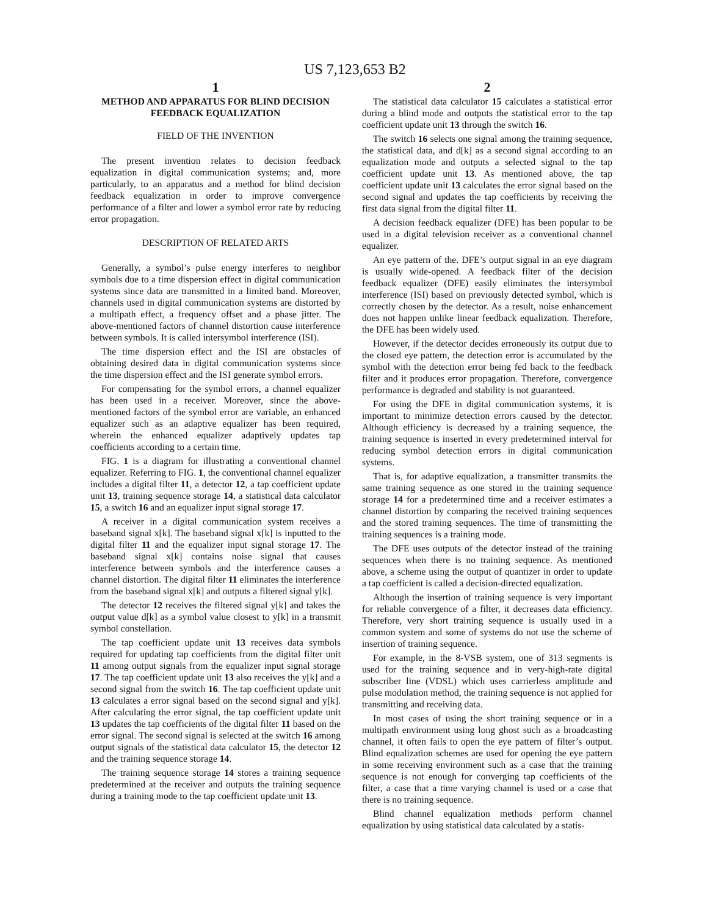US 7,123,653 B2
1
METHOD AND APPARATUS FOR BLIND DECISION FEEDBACK EQUALIZATION
FIELD OF THE INVENTION
The present invention relates to decision feedback equalization in digital communication systems; and, more particularly, to an apparatus and a method for blind decision feedback equalization in order to improve convergence performance of a filter and lower a symbol error rate by reducing error propagation.
DESCRIPTION OF RELATED ARTS
Generally, a symbol’s pulse energy interferes to neighbor symbols due to a time dispersion effect in digital communication systems since data are transmitted in a limited band. Moreover, channels used in digital communication systems are distorted by a multipath effect, a frequency offset and a phase jitter. The above-mentioned factors of channel distortion cause interference between symbols. It is called intersymbol interference (ISI).
The time dispersion effect and the ISI are obstacles of obtaining desired data in digital communication systems since the time dispersion effect and the ISI generate symbol errors.
For compensating for the symbol errors, a channel equalizer has been used in a receiver. Moreover, since the above-mentioned factors of the symbol error are variable, an enhanced equalizer such as an adaptive equalizer has been required, wherein the enhanced equalizer adaptively updates tap coefficients according to a certain time.
FIG. 1 is a diagram for illustrating a conventional channel equalizer. Referring to FIG. 1, the conventional channel equalizer includes a digital filter 11, a detector 12, a tap coefficient update unit 13, training sequence storage 14, a statistical data calculator 15, a switch 16 and an equalizer input signal storage 17.
A receiver in a digital communication system receives a baseband signal x[k]. The baseband signal x[k] is inputted to the digital filter 11 and the equalizer input signal storage 17. The baseband signal x[k] contains noise signal that causes interference between symbols and the interference causes a channel distortion. The digital filter 11 eliminates the interference from the baseband signal x[k] and outputs a filtered signal y[k].
The detector 12 receives the filtered signal y[k] and takes the output value d[k] as a symbol value closest to y[k] in a transmit symbol constellation.
The tap coefficient update unit 13 receives data symbols required for updating tap coefficients from the digital filter unit 11 among output signals from the equalizer input signal storage 17. The tap coefficient update unit 13 also receives the y[k] and a second signal from the switch 16. The tap coefficient update unit 13 calculates a error signal based on the second signal and y[k]. After calculating the error signal, the tap coefficient update unit 13 updates the tap coefficients of the digital filter 11 based on the error signal. The second signal is selected at the switch 16 among output signals of the statistical data calculator 15, the detector 12 and the training sequence storage 14.
The training sequence storage 14 stores a training sequence predetermined at the receiver and outputs the training sequence during a training mode to the tap coefficient update unit 13.
2
The statistical data calculator 15 calculates a statistical error during a blind mode and outputs the statistical error to the tap coefficient update unit 13 through the switch 16.
The switch 16 selects one signal among the training sequence, the statistical data, and d[k] as a second signal according to an equalization mode and outputs a selected signal to the tap coefficient update unit 13. As mentioned above, the tap coefficient update unit 13 calculates the error signal based on the second signal and updates the tap coefficients by receiving the first data signal from the digital filter 11.
A decision feedback equalizer (DFE) has been popular to be used in a digital television receiver as a conventional channel equalizer.
An eye pattern of the. DFE’s output signal in an eye diagram is usually wide-opened. A feedback filter of the decision feedback equalizer (DFE) easily eliminates the intersymbol interference (ISI) based on previously detected symbol, which is correctly chosen by the detector. As a result, noise enhancement does not happen unlike linear feedback equalization. Therefore, the DFE has been widely used.
However, if the detector decides erroneously its output due to the closed eye pattern, the detection error is accumulated by the symbol with the detection error being fed back to the feedback filter and it produces error propagation. Therefore, convergence performance is degraded and stability is not guaranteed.
For using the DFE in digital communication systems, it is important to minimize detection errors caused by the detector. Although efficiency is decreased by a training sequence, the training sequence is inserted in every predetermined interval for reducing symbol detection errors in digital communication systems.
That is, for adaptive equalization, a transmitter transmits the same training sequence as one stored in the training sequence storage 14 for a predetermined time and a receiver estimates a channel distortion by comparing the received training sequences and the stored training sequences. The time of transmitting the training sequences is a training mode.
The DFE uses outputs of the detector instead of the training sequences when there is no training sequence. As mentioned above, a scheme using the output of quantizer in order to update a tap coefficient is called a decision-directed equalization.
Although the insertion of training sequence is very important for reliable convergence of a filter, it decreases data efficiency. Therefore, very short training sequence is usually used in a common system and some of systems do not use the scheme of insertion of training sequence.
For example, in the 8-VSB system, one of 313 segments is used for the training sequence and in very-high-rate digital subscriber line (VDSL) which uses carrierless amplitude and pulse modulation method, the training sequence is not applied for transmitting and receiving data.
In most cases of using the short training sequence or in a multipath environment using long ghost such as a broadcasting channel, it often fails to open the eye pattern of filter’s output. Blind equalization schemes are used for opening the eye pattern in some receiving environment such as a case that the training sequence is not enough for converging tap coefficients of the filter, a case that a time varying channel is used or a case that there is no training sequence.
Blind channel equalization methods perform channel equalization by using statistical data calculated by a statis-